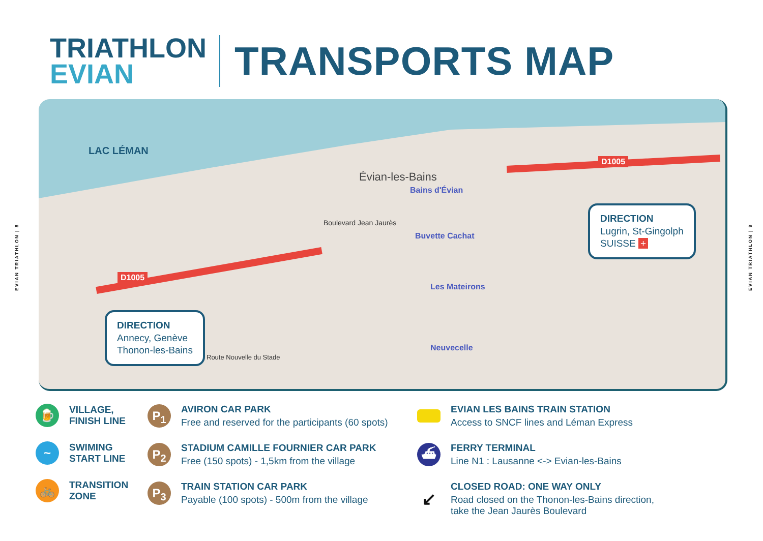EVIAN TRIATHLON | 8
EVIAN TRIATHLON | 9
TRIATHLON
EVIAN
TRANSPORTS MAP
LAC LÉMAN
Évian-les-Bains
Bains d'Évian
Boulevard Jean Jaurès
Buvette Cachat
Les Mateirons
Neuvecelle
Route Nouvelle du Stade
D1005
D1005
DIRECTION
Annecy, Genève
Thonon-les-Bains
DIRECTION
Lugrin, St-Gingolph
SUISSE +
🍺
VILLAGE,
FINISH LINE
~
SWIMING
START LINE
🚲
TRANSITION
ZONE
P<sub>1</sub>
AVIRON CAR PARK
Free and reserved for the participants (60 spots)
P<sub>2</sub>
STADIUM CAMILLE FOURNIER CAR PARK
Free (150 spots) - 1,5km from the village
P<sub>3</sub>
TRAIN STATION CAR PARK
Payable (100 spots) - 500m from the village
EVIAN LES BAINS TRAIN STATION
Access to SNCF lines and Léman Express
⛴
FERRY TERMINAL
Line N1 : Lausanne <-> Evian-les-Bains
↙
CLOSED ROAD: ONE WAY ONLY
Road closed on the Thonon-les-Bains direction,
take the Jean Jaurès Boulevard